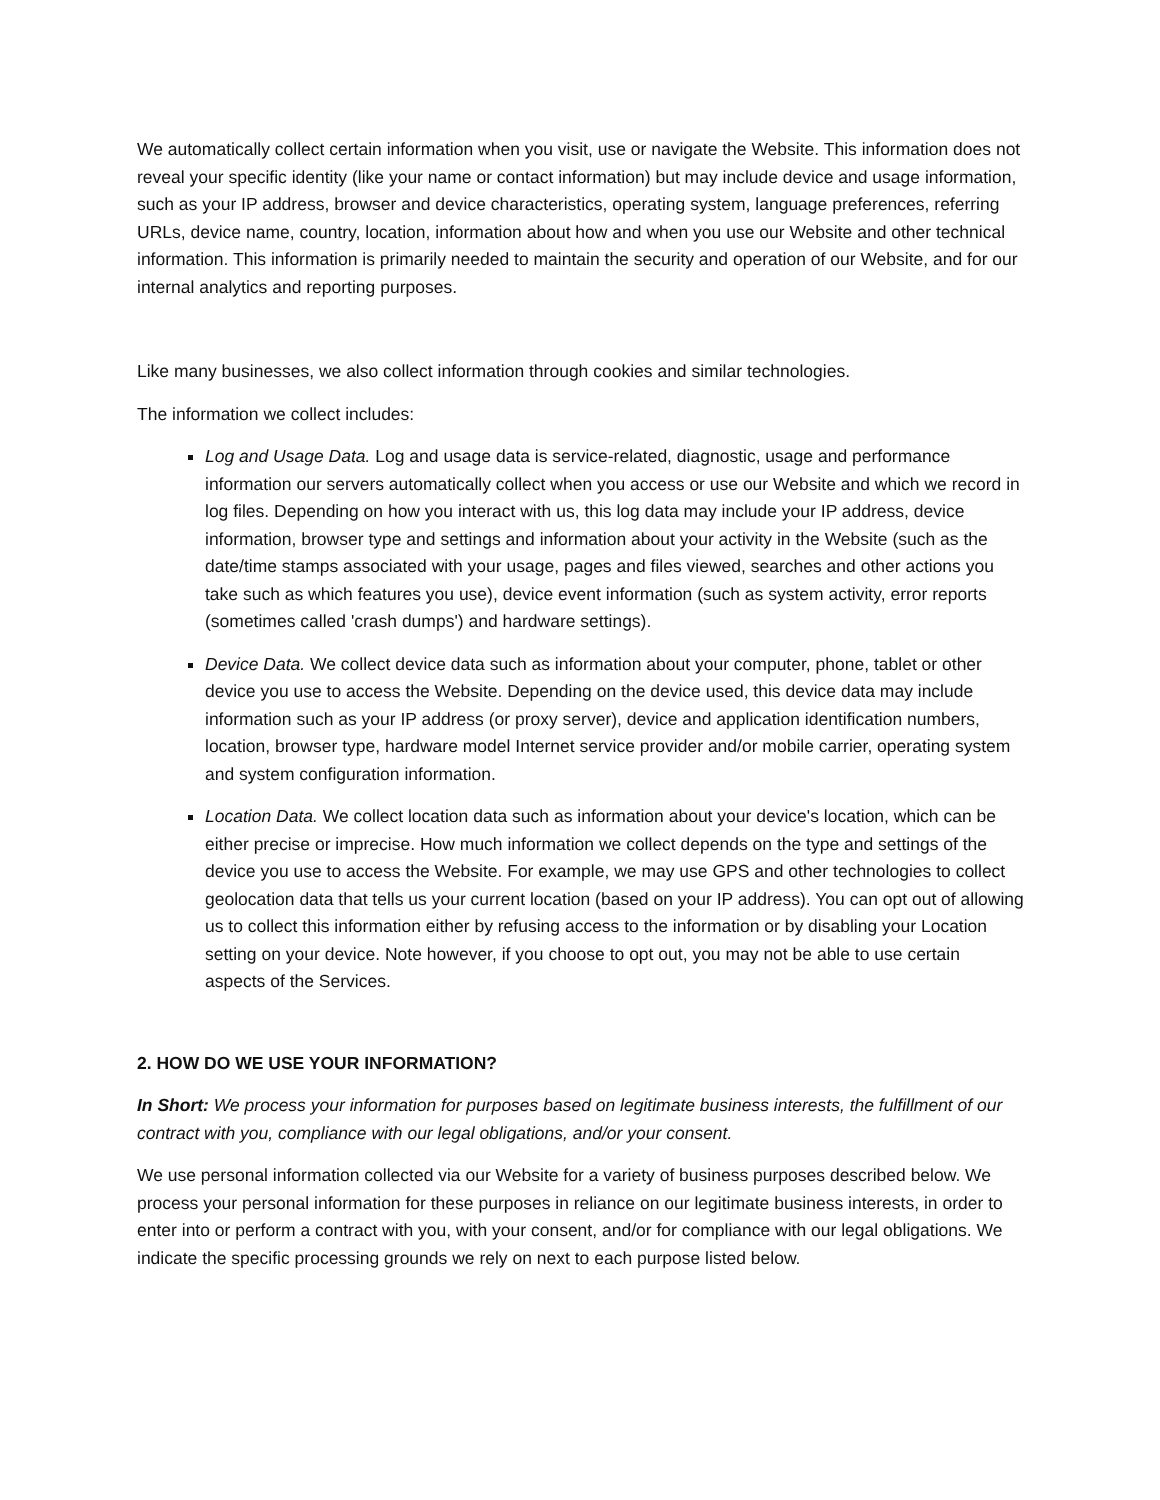We automatically collect certain information when you visit, use or navigate the Website. This information does not reveal your specific identity (like your name or contact information) but may include device and usage information, such as your IP address, browser and device characteristics, operating system, language preferences, referring URLs, device name, country, location, information about how and when you use our Website and other technical information. This information is primarily needed to maintain the security and operation of our Website, and for our internal analytics and reporting purposes.
Like many businesses, we also collect information through cookies and similar technologies.
The information we collect includes:
Log and Usage Data. Log and usage data is service-related, diagnostic, usage and performance information our servers automatically collect when you access or use our Website and which we record in log files. Depending on how you interact with us, this log data may include your IP address, device information, browser type and settings and information about your activity in the Website (such as the date/time stamps associated with your usage, pages and files viewed, searches and other actions you take such as which features you use), device event information (such as system activity, error reports (sometimes called 'crash dumps') and hardware settings).
Device Data. We collect device data such as information about your computer, phone, tablet or other device you use to access the Website. Depending on the device used, this device data may include information such as your IP address (or proxy server), device and application identification numbers, location, browser type, hardware model Internet service provider and/or mobile carrier, operating system and system configuration information.
Location Data. We collect location data such as information about your device's location, which can be either precise or imprecise. How much information we collect depends on the type and settings of the device you use to access the Website. For example, we may use GPS and other technologies to collect geolocation data that tells us your current location (based on your IP address). You can opt out of allowing us to collect this information either by refusing access to the information or by disabling your Location setting on your device. Note however, if you choose to opt out, you may not be able to use certain aspects of the Services.
2. HOW DO WE USE YOUR INFORMATION?
In Short: We process your information for purposes based on legitimate business interests, the fulfillment of our contract with you, compliance with our legal obligations, and/or your consent.
We use personal information collected via our Website for a variety of business purposes described below. We process your personal information for these purposes in reliance on our legitimate business interests, in order to enter into or perform a contract with you, with your consent, and/or for compliance with our legal obligations. We indicate the specific processing grounds we rely on next to each purpose listed below.